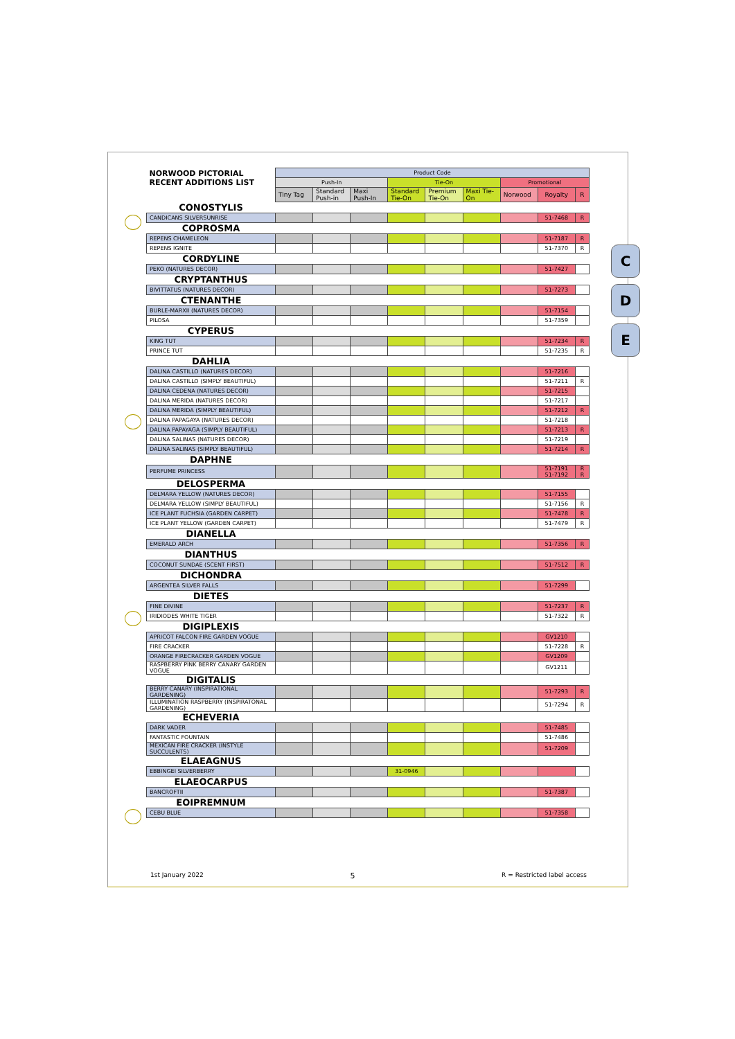C
D
E
| NORWOOD PICTORIAL RECENT ADDITIONS LIST | Product Code | | | | | | | | |
| --- | --- | --- | --- | --- | --- | --- | --- | --- | --- |
| | Push-In | | | Tie-On | | | Promotional | | |
| | Tiny Tag | Standard Push-in | Maxi Push-In | Standard Tie-On | Premium Tie-On | Maxi Tie-On | Norwood | Royalty | R |
| CONOSTYLIS | | | | | | | | | |
| CANDICANS SILVERSUNRISE | | | | | | | | 51-7468 | R |
| COPROSMA | | | | | | | | | |
| REPENS CHAMELEON | | | | | | | | 51-7187 | R |
| REPENS IGNITE | | | | | | | | 51-7370 | R |
| CORDYLINE | | | | | | | | | |
| PEKO (NATURES DECOR) | | | | | | | | 51-7427 | |
| CRYPTANTHUS | | | | | | | | | |
| BIVITTATUS (NATURES DECOR) | | | | | | | | 51-7273 | |
| CTENANTHE | | | | | | | | | |
| BURLE-MARXII (NATURES DECOR) | | | | | | | | 51-7154 | |
| PILOSA | | | | | | | | 51-7359 | |
| CYPERUS | | | | | | | | | |
| KING TUT | | | | | | | | 51-7234 | R |
| PRINCE TUT | | | | | | | | 51-7235 | R |
| DAHLIA | | | | | | | | | |
| DALINA CASTILLO (NATURES DECOR) | | | | | | | | 51-7216 | |
| DALINA CASTILLO (SIMPLY BEAUTIFUL) | | | | | | | | 51-7211 | R |
| DALINA CEDENA (NATURES DECOR) | | | | | | | | 51-7215 | |
| DALINA MERIDA (NATURES DECOR) | | | | | | | | 51-7217 | |
| DALINA MERIDA (SIMPLY BEAUTIFUL) | | | | | | | | 51-7212 | R |
| DALINA PAPAGAYA (NATURES DECOR) | | | | | | | | 51-7218 | |
| DALINA PAPAYAGA (SIMPLY BEAUTIFUL) | | | | | | | | 51-7213 | R |
| DALINA SALINAS (NATURES DECOR) | | | | | | | | 51-7219 | |
| DALINA SALINAS (SIMPLY BEAUTIFUL) | | | | | | | | 51-7214 | R |
| DAPHNE | | | | | | | | | |
| PERFUME PRINCESS | | | | | | | | 51-7191 51-7192 | R R |
| DELOSPERMA | | | | | | | | | |
| DELMARA YELLOW (NATURES DECOR) | | | | | | | | 51-7155 | |
| DELMARA YELLOW (SIMPLY BEAUTIFUL) | | | | | | | | 51-7156 | R |
| ICE PLANT FUCHSIA (GARDEN CARPET) | | | | | | | | 51-7478 | R |
| ICE PLANT YELLOW (GARDEN CARPET) | | | | | | | | 51-7479 | R |
| DIANELLA | | | | | | | | | |
| EMERALD ARCH | | | | | | | | 51-7356 | R |
| DIANTHUS | | | | | | | | | |
| COCONUT SUNDAE (SCENT FIRST) | | | | | | | | 51-7512 | R |
| DICHONDRA | | | | | | | | | |
| ARGENTEA SILVER FALLS | | | | | | | | 51-7299 | |
| DIETES | | | | | | | | | |
| FINE DIVINE | | | | | | | | 51-7237 | R |
| IRIDIODES WHITE TIGER | | | | | | | | 51-7322 | R |
| DIGIPLEXIS | | | | | | | | | |
| APRICOT FALCON FIRE GARDEN VOGUE | | | | | | | | GV1210 | |
| FIRE CRACKER | | | | | | | | 51-7228 | R |
| ORANGE FIRECRACKER GARDEN VOGUE | | | | | | | | GV1209 | |
| RASPBERRY PINK BERRY CANARY GARDEN VOGUE | | | | | | | | GV1211 | |
| DIGITALIS | | | | | | | | | |
| BERRY CANARY (INSPIRATIONAL GARDENING) | | | | | | | | 51-7293 | R |
| ILLUMINATION RASPBERRY (INSPIRATONAL GARDENING) | | | | | | | | 51-7294 | R |
| ECHEVERIA | | | | | | | | | |
| DARK VADER | | | | | | | | 51-7485 | |
| FANTASTIC FOUNTAIN | | | | | | | | 51-7486 | |
| MEXICAN FIRE CRACKER (INSTYLE SUCCULENTS) | | | | | | | | 51-7209 | |
| ELAEAGNUS | | | | | | | | | |
| EBBINGEI SILVERBERRY | | | | 31-0946 | | | | | |
| ELAEOCARPUS | | | | | | | | | |
| BANCROFTII | | | | | | | | 51-7387 | |
| EOIPREMNUM | | | | | | | | | |
| CEBU BLUE | | | | | | | | 51-7358 | |
1st January 2022 5 R = Restricted label access